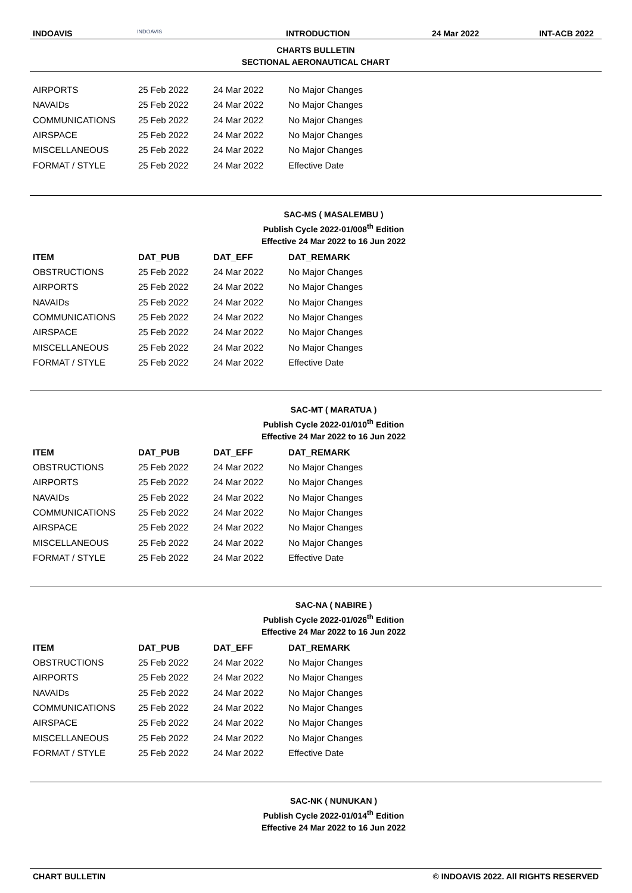INDOAVIS
INDOAVIS
INTRODUCTION 24 Mar 2022 INT-ACB 2022
CHARTS BULLETIN
SECTIONAL AERONAUTICAL CHART
| AIRPORTS | 25 Feb 2022 | 24 Mar 2022 | No Major Changes |
| NAVAIDs | 25 Feb 2022 | 24 Mar 2022 | No Major Changes |
| COMMUNICATIONS | 25 Feb 2022 | 24 Mar 2022 | No Major Changes |
| AIRSPACE | 25 Feb 2022 | 24 Mar 2022 | No Major Changes |
| MISCELLANEOUS | 25 Feb 2022 | 24 Mar 2022 | No Major Changes |
| FORMAT / STYLE | 25 Feb 2022 | 24 Mar 2022 | Effective Date |
SAC-MS ( MASALEMBU )
Publish Cycle 2022-01/008<sup>th</sup> Edition
Effective 24 Mar 2022 to 16 Jun 2022
| ITEM | DAT_PUB | DAT_EFF | DAT_REMARK |
| --- | --- | --- | --- |
| OBSTRUCTIONS | 25 Feb 2022 | 24 Mar 2022 | No Major Changes |
| AIRPORTS | 25 Feb 2022 | 24 Mar 2022 | No Major Changes |
| NAVAIDs | 25 Feb 2022 | 24 Mar 2022 | No Major Changes |
| COMMUNICATIONS | 25 Feb 2022 | 24 Mar 2022 | No Major Changes |
| AIRSPACE | 25 Feb 2022 | 24 Mar 2022 | No Major Changes |
| MISCELLANEOUS | 25 Feb 2022 | 24 Mar 2022 | No Major Changes |
| FORMAT / STYLE | 25 Feb 2022 | 24 Mar 2022 | Effective Date |
SAC-MT ( MARATUA )
Publish Cycle 2022-01/010<sup>th</sup> Edition
Effective 24 Mar 2022 to 16 Jun 2022
| ITEM | DAT_PUB | DAT_EFF | DAT_REMARK |
| --- | --- | --- | --- |
| OBSTRUCTIONS | 25 Feb 2022 | 24 Mar 2022 | No Major Changes |
| AIRPORTS | 25 Feb 2022 | 24 Mar 2022 | No Major Changes |
| NAVAIDs | 25 Feb 2022 | 24 Mar 2022 | No Major Changes |
| COMMUNICATIONS | 25 Feb 2022 | 24 Mar 2022 | No Major Changes |
| AIRSPACE | 25 Feb 2022 | 24 Mar 2022 | No Major Changes |
| MISCELLANEOUS | 25 Feb 2022 | 24 Mar 2022 | No Major Changes |
| FORMAT / STYLE | 25 Feb 2022 | 24 Mar 2022 | Effective Date |
SAC-NA ( NABIRE )
Publish Cycle 2022-01/026<sup>th</sup> Edition
Effective 24 Mar 2022 to 16 Jun 2022
| ITEM | DAT_PUB | DAT_EFF | DAT_REMARK |
| --- | --- | --- | --- |
| OBSTRUCTIONS | 25 Feb 2022 | 24 Mar 2022 | No Major Changes |
| AIRPORTS | 25 Feb 2022 | 24 Mar 2022 | No Major Changes |
| NAVAIDs | 25 Feb 2022 | 24 Mar 2022 | No Major Changes |
| COMMUNICATIONS | 25 Feb 2022 | 24 Mar 2022 | No Major Changes |
| AIRSPACE | 25 Feb 2022 | 24 Mar 2022 | No Major Changes |
| MISCELLANEOUS | 25 Feb 2022 | 24 Mar 2022 | No Major Changes |
| FORMAT / STYLE | 25 Feb 2022 | 24 Mar 2022 | Effective Date |
SAC-NK ( NUNUKAN )
Publish Cycle 2022-01/014<sup>th</sup> Edition
Effective 24 Mar 2022 to 16 Jun 2022
CHART BULLETIN © INDOAVIS 2022. All RIGHTS RESERVED